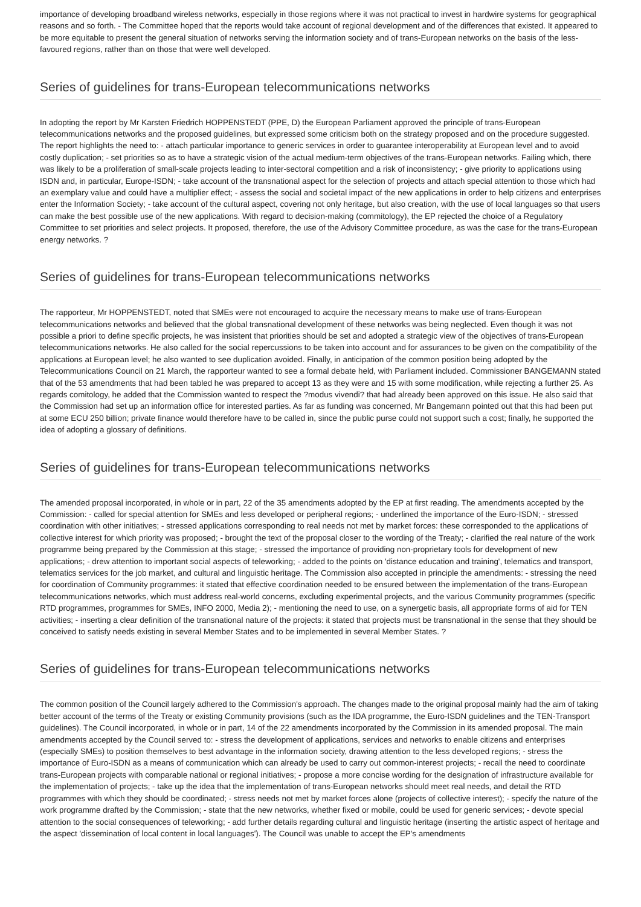importance of developing broadband wireless networks, especially in those regions where it was not practical to invest in hardwire systems for geographical reasons and so forth. - The Committee hoped that the reports would take account of regional development and of the differences that existed. It appeared to be more equitable to present the general situation of networks serving the information society and of trans-European networks on the basis of the less-favoured regions, rather than on those that were well developed.
Series of guidelines for trans-European telecommunications networks
In adopting the report by Mr Karsten Friedrich HOPPENSTEDT (PPE, D) the European Parliament approved the principle of trans-European telecommunications networks and the proposed guidelines, but expressed some criticism both on the strategy proposed and on the procedure suggested. The report highlights the need to: - attach particular importance to generic services in order to guarantee interoperability at European level and to avoid costly duplication; - set priorities so as to have a strategic vision of the actual medium-term objectives of the trans-European networks. Failing which, there was likely to be a proliferation of small-scale projects leading to inter-sectoral competition and a risk of inconsistency; - give priority to applications using ISDN and, in particular, Europe-ISDN; - take account of the transnational aspect for the selection of projects and attach special attention to those which had an exemplary value and could have a multiplier effect; - assess the social and societal impact of the new applications in order to help citizens and enterprises enter the Information Society; - take account of the cultural aspect, covering not only heritage, but also creation, with the use of local languages so that users can make the best possible use of the new applications. With regard to decision-making (commitology), the EP rejected the choice of a Regulatory Committee to set priorities and select projects. It proposed, therefore, the use of the Advisory Committee procedure, as was the case for the trans-European energy networks. ?
Series of guidelines for trans-European telecommunications networks
The rapporteur, Mr HOPPENSTEDT, noted that SMEs were not encouraged to acquire the necessary means to make use of trans-European telecommunications networks and believed that the global transnational development of these networks was being neglected. Even though it was not possible a priori to define specific projects, he was insistent that priorities should be set and adopted a strategic view of the objectives of trans-European telecommunications networks. He also called for the social repercussions to be taken into account and for assurances to be given on the compatibility of the applications at European level; he also wanted to see duplication avoided. Finally, in anticipation of the common position being adopted by the Telecommunications Council on 21 March, the rapporteur wanted to see a formal debate held, with Parliament included. Commissioner BANGEMANN stated that of the 53 amendments that had been tabled he was prepared to accept 13 as they were and 15 with some modification, while rejecting a further 25. As regards comitology, he added that the Commission wanted to respect the ?modus vivendi? that had already been approved on this issue. He also said that the Commission had set up an information office for interested parties. As far as funding was concerned, Mr Bangemann pointed out that this had been put at some ECU 250 billion; private finance would therefore have to be called in, since the public purse could not support such a cost; finally, he supported the idea of adopting a glossary of definitions.
Series of guidelines for trans-European telecommunications networks
The amended proposal incorporated, in whole or in part, 22 of the 35 amendments adopted by the EP at first reading. The amendments accepted by the Commission: - called for special attention for SMEs and less developed or peripheral regions; - underlined the importance of the Euro-ISDN; - stressed coordination with other initiatives; - stressed applications corresponding to real needs not met by market forces: these corresponded to the applications of collective interest for which priority was proposed; - brought the text of the proposal closer to the wording of the Treaty; - clarified the real nature of the work programme being prepared by the Commission at this stage; - stressed the importance of providing non-proprietary tools for development of new applications; - drew attention to important social aspects of teleworking; - added to the points on 'distance education and training', telematics and transport, telematics services for the job market, and cultural and linguistic heritage. The Commission also accepted in principle the amendments: - stressing the need for coordination of Community programmes: it stated that effective coordination needed to be ensured between the implementation of the trans-European telecommunications networks, which must address real-world concerns, excluding experimental projects, and the various Community programmes (specific RTD programmes, programmes for SMEs, INFO 2000, Media 2); - mentioning the need to use, on a synergetic basis, all appropriate forms of aid for TEN activities; - inserting a clear definition of the transnational nature of the projects: it stated that projects must be transnational in the sense that they should be conceived to satisfy needs existing in several Member States and to be implemented in several Member States. ?
Series of guidelines for trans-European telecommunications networks
The common position of the Council largely adhered to the Commission's approach. The changes made to the original proposal mainly had the aim of taking better account of the terms of the Treaty or existing Community provisions (such as the IDA programme, the Euro-ISDN guidelines and the TEN-Transport guidelines). The Council incorporated, in whole or in part, 14 of the 22 amendments incorporated by the Commission in its amended proposal. The main amendments accepted by the Council served to: - stress the development of applications, services and networks to enable citizens and enterprises (especially SMEs) to position themselves to best advantage in the information society, drawing attention to the less developed regions; - stress the importance of Euro-ISDN as a means of communication which can already be used to carry out common-interest projects; - recall the need to coordinate trans-European projects with comparable national or regional initiatives; - propose a more concise wording for the designation of infrastructure available for the implementation of projects; - take up the idea that the implementation of trans-European networks should meet real needs, and detail the RTD programmes with which they should be coordinated; - stress needs not met by market forces alone (projects of collective interest); - specify the nature of the work programme drafted by the Commission; - state that the new networks, whether fixed or mobile, could be used for generic services; - devote special attention to the social consequences of teleworking; - add further details regarding cultural and linguistic heritage (inserting the artistic aspect of heritage and the aspect 'dissemination of local content in local languages'). The Council was unable to accept the EP's amendments